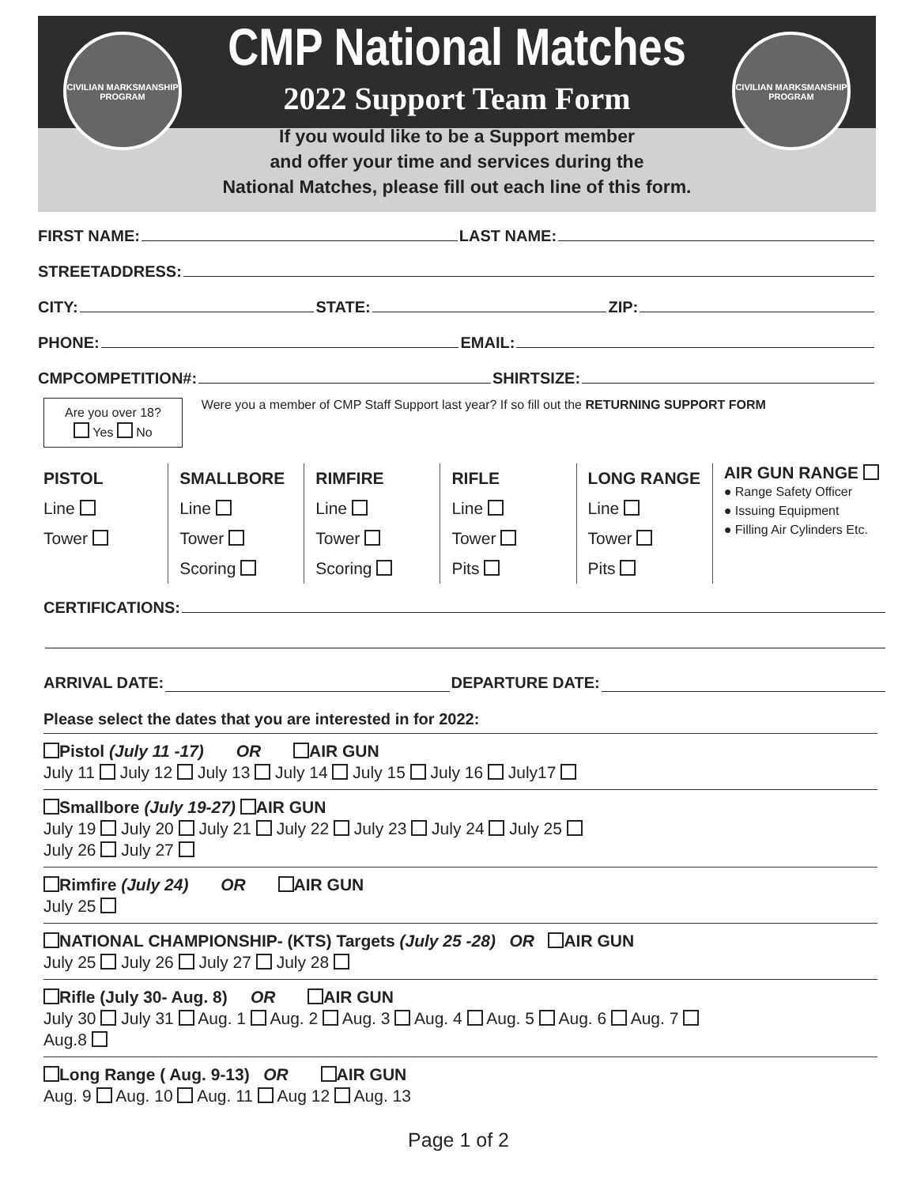CIVILIAN MARKSMANSHIP PROGRAM
CIVILIAN MARKSMANSHIP PROGRAM
CMP National Matches
2022 Support Team Form
If you would like to be a Support member
and offer your time and services during the
National Matches, please fill out each line of this form.
FIRST NAME: LAST NAME:
STREETADDRESS:
CITY: STATE: ZIP:
PHONE: EMAIL:
CMPCOMPETITION#: SHIRTSIZE:
Are you over 18?
Yes No
Were you a member of CMP Staff Support last year? If so fill out the RETURNING SUPPORT FORM
PISTOL
Line
Tower
SMALLBORE
Line
Tower
Scoring
RIMFIRE
Line
Tower
Scoring
RIFLE
Line
Tower
Pits
LONG RANGE
Line
Tower
Pits
AIR GUN RANGE
● Range Safety Officer
● Issuing Equipment
● Filling Air Cylinders Etc.
CERTIFICATIONS:
ARRIVAL DATE: DEPARTURE DATE:
Please select the dates that you are interested in for 2022:
Pistol (July 11 -17) OR AIR GUN
July 11 July 12 July 13 July 14 July 15 July 16 July17
Smallbore (July 19-27) AIR GUN
July 19 July 20 July 21 July 22 July 23 July 24 July 25
July 26 July 27
Rimfire (July 24) OR AIR GUN
July 25
NATIONAL CHAMPIONSHIP- (KTS) Targets (July 25 -28) OR AIR GUN
July 25 July 26 July 27 July 28
Rifle (July 30- Aug. 8) OR AIR GUN
July 30 July 31 Aug. 1 Aug. 2 Aug. 3 Aug. 4 Aug. 5 Aug. 6 Aug. 7
Aug.8
Long Range ( Aug. 9-13) OR AIR GUN
Aug. 9 Aug. 10 Aug. 11 Aug 12 Aug. 13
Page 1 of 2